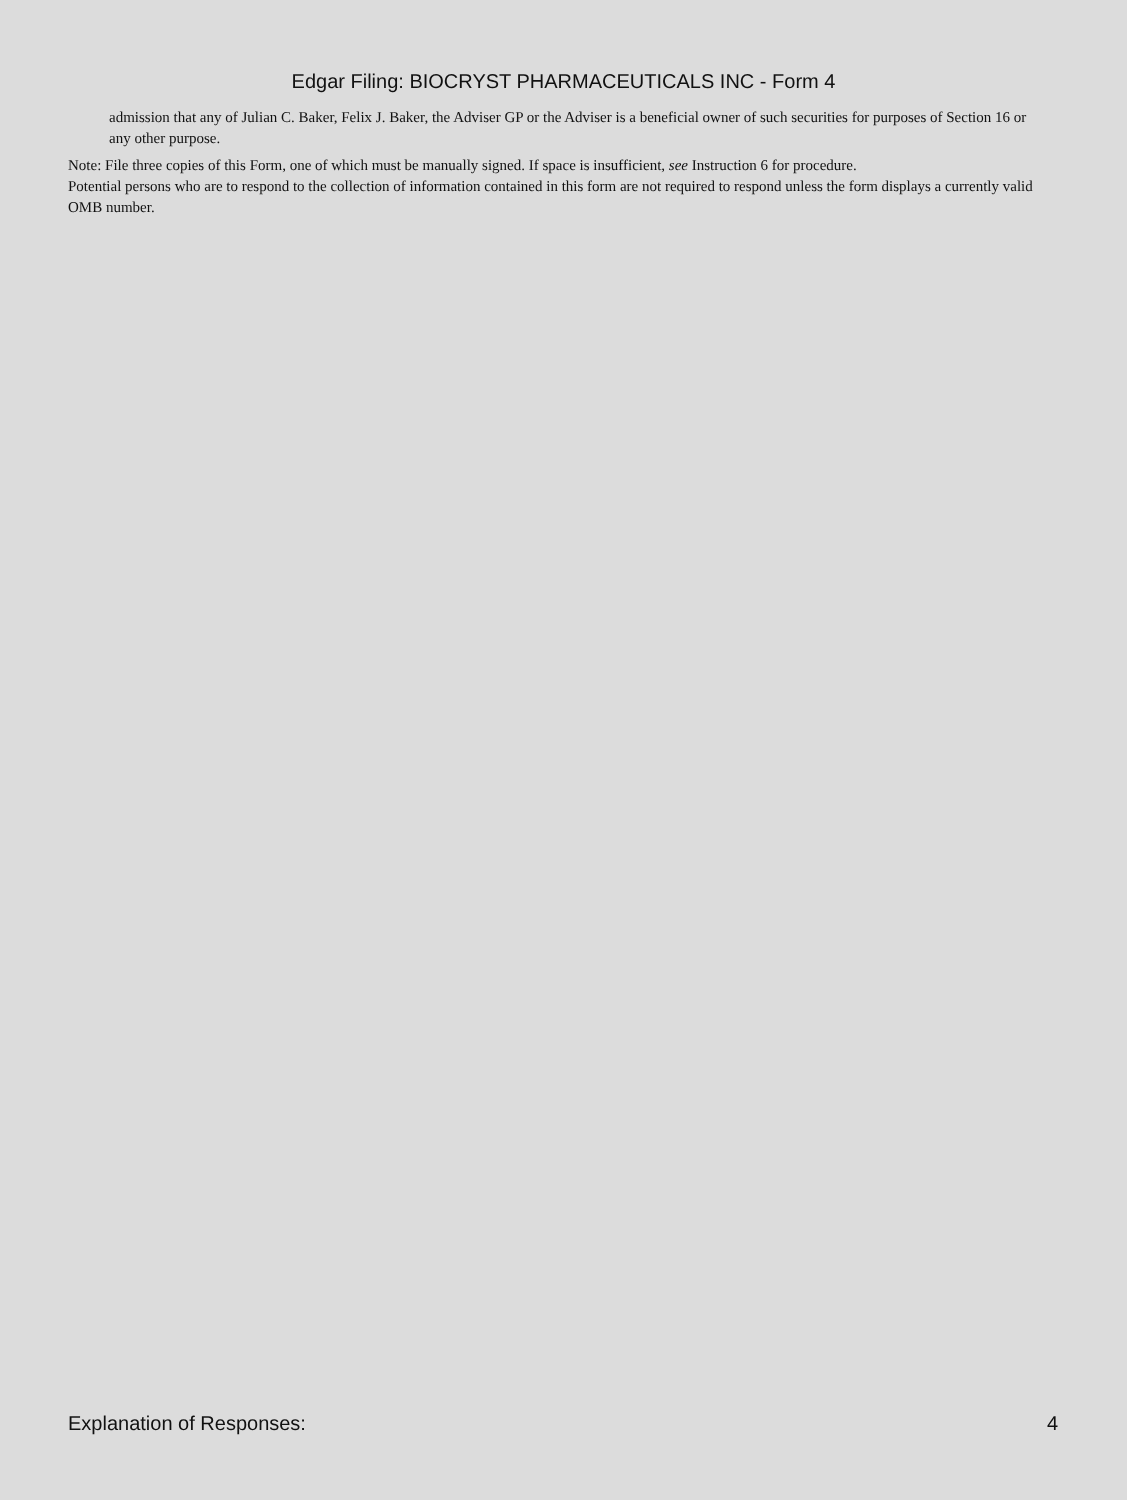Edgar Filing: BIOCRYST PHARMACEUTICALS INC - Form 4
admission that any of Julian C. Baker, Felix J. Baker, the Adviser GP or the Adviser is a beneficial owner of such securities for purposes of Section 16 or any other purpose.
Note: File three copies of this Form, one of which must be manually signed. If space is insufficient, see Instruction 6 for procedure.
Potential persons who are to respond to the collection of information contained in this form are not required to respond unless the form displays a currently valid OMB number.
Explanation of Responses: 4